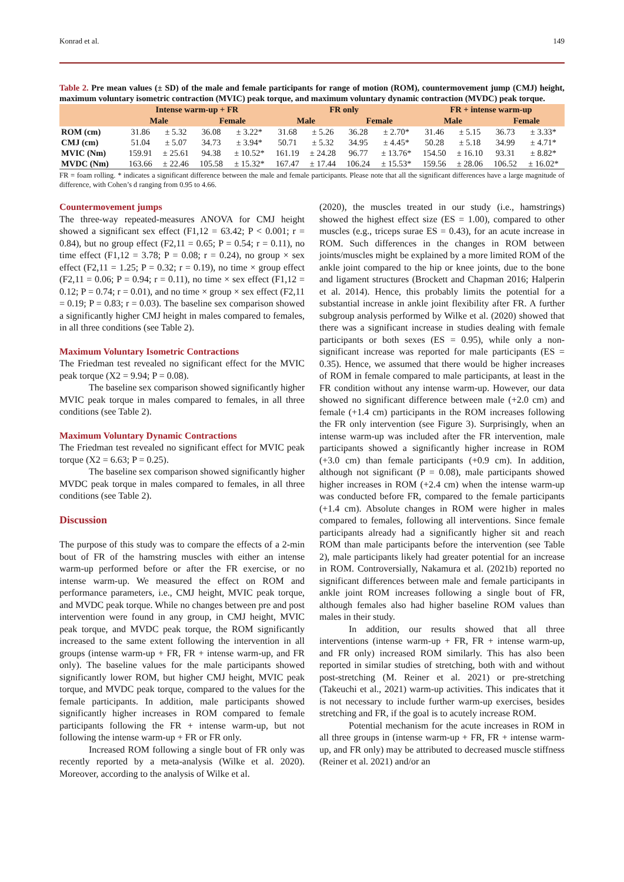Konrad et al. 149
Table 2. Pre mean values (± SD) of the male and female participants for range of motion (ROM), countermovement jump (CMJ) height, maximum voluntary isometric contraction (MVIC) peak torque, and maximum voluntary dynamic contraction (MVDC) peak torque.
| | Intense warm-up + FR | | | | FR only | | | | FR + intense warm-up | | | |
| --- | --- | --- | --- | --- | --- | --- | --- | --- | --- | --- | --- | --- |
| | Male | | Female | | Male | | Female | | Male | | Female | |
| ROM (cm) | 31.86 | ± 5.32 | 36.08 | ± 3.22* | 31.68 | ± 5.26 | 36.28 | ± 2.70* | 31.46 | ± 5.15 | 36.73 | ± 3.33* |
| CMJ (cm) | 51.04 | ± 5.07 | 34.73 | ± 3.94* | 50.71 | ± 5.32 | 34.95 | ± 4.45* | 50.28 | ± 5.18 | 34.99 | ± 4.71* |
| MVIC (Nm) | 159.91 | ± 25.61 | 94.38 | ± 10.52* | 161.19 | ± 24.28 | 96.77 | ± 13.76* | 154.50 | ± 16.10 | 93.31 | ± 8.82* |
| MVDC (Nm) | 163.66 | ± 22.46 | 105.58 | ± 15.32* | 167.47 | ± 17.44 | 106.24 | ± 15.53* | 159.56 | ± 28.06 | 106.52 | ± 16.02* |
FR = foam rolling. * indicates a significant difference between the male and female participants. Please note that all the significant differences have a large magnitude of difference, with Cohen’s d ranging from 0.95 to 4.66.
Countermovement jumps
The three-way repeated-measures ANOVA for CMJ height showed a significant sex effect (F1,12 = 63.42; P < 0.001; r = 0.84), but no group effect (F2,11 = 0.65; P = 0.54; r = 0.11), no time effect (F1,12 = 3.78; P = 0.08; r = 0.24), no group × sex effect (F2,11 = 1.25; P = 0.32; r = 0.19), no time × group effect (F2,11 = 0.06; P = 0.94; r = 0.11), no time × sex effect (F1,12 = 0.12; P = 0.74; r = 0.01), and no time × group × sex effect (F2,11 = 0.19; P = 0.83; r = 0.03). The baseline sex comparison showed a significantly higher CMJ height in males compared to females, in all three conditions (see Table 2).
Maximum Voluntary Isometric Contractions
The Friedman test revealed no significant effect for the MVIC peak torque (X2 = 9.94; P = 0.08).
The baseline sex comparison showed significantly higher MVIC peak torque in males compared to females, in all three conditions (see Table 2).
Maximum Voluntary Dynamic Contractions
The Friedman test revealed no significant effect for MVIC peak torque (X2 = 6.63; P = 0.25).
The baseline sex comparison showed significantly higher MVDC peak torque in males compared to females, in all three conditions (see Table 2).
Discussion
The purpose of this study was to compare the effects of a 2-min bout of FR of the hamstring muscles with either an intense warm-up performed before or after the FR exercise, or no intense warm-up. We measured the effect on ROM and performance parameters, i.e., CMJ height, MVIC peak torque, and MVDC peak torque. While no changes between pre and post intervention were found in any group, in CMJ height, MVIC peak torque, and MVDC peak torque, the ROM significantly increased to the same extent following the intervention in all groups (intense warm-up + FR, FR + intense warm-up, and FR only). The baseline values for the male participants showed significantly lower ROM, but higher CMJ height, MVIC peak torque, and MVDC peak torque, compared to the values for the female participants. In addition, male participants showed significantly higher increases in ROM compared to female participants following the FR + intense warm-up, but not following the intense warm-up + FR or FR only.
Increased ROM following a single bout of FR only was recently reported by a meta-analysis (Wilke et al. 2020). Moreover, according to the analysis of Wilke et al.
(2020), the muscles treated in our study (i.e., hamstrings) showed the highest effect size (ES = 1.00), compared to other muscles (e.g., triceps surae ES = 0.43), for an acute increase in ROM. Such differences in the changes in ROM between joints/muscles might be explained by a more limited ROM of the ankle joint compared to the hip or knee joints, due to the bone and ligament structures (Brockett and Chapman 2016; Halperin et al. 2014). Hence, this probably limits the potential for a substantial increase in ankle joint flexibility after FR. A further subgroup analysis performed by Wilke et al. (2020) showed that there was a significant increase in studies dealing with female participants or both sexes (ES = 0.95), while only a non-significant increase was reported for male participants (ES = 0.35). Hence, we assumed that there would be higher increases of ROM in female compared to male participants, at least in the FR condition without any intense warm-up. However, our data showed no significant difference between male (+2.0 cm) and female (+1.4 cm) participants in the ROM increases following the FR only intervention (see Figure 3). Surprisingly, when an intense warm-up was included after the FR intervention, male participants showed a significantly higher increase in ROM (+3.0 cm) than female participants (+0.9 cm). In addition, although not significant (P = 0.08), male participants showed higher increases in ROM (+2.4 cm) when the intense warm-up was conducted before FR, compared to the female participants (+1.4 cm). Absolute changes in ROM were higher in males compared to females, following all interventions. Since female participants already had a significantly higher sit and reach ROM than male participants before the intervention (see Table 2), male participants likely had greater potential for an increase in ROM. Controversially, Nakamura et al. (2021b) reported no significant differences between male and female participants in ankle joint ROM increases following a single bout of FR, although females also had higher baseline ROM values than males in their study.
In addition, our results showed that all three interventions (intense warm-up + FR, FR + intense warm-up, and FR only) increased ROM similarly. This has also been reported in similar studies of stretching, both with and without post-stretching (M. Reiner et al. 2021) or pre-stretching (Takeuchi et al., 2021) warm-up activities. This indicates that it is not necessary to include further warm-up exercises, besides stretching and FR, if the goal is to acutely increase ROM.
Potential mechanism for the acute increases in ROM in all three groups in (intense warm-up + FR, FR + intense warm-up, and FR only) may be attributed to decreased muscle stiffness (Reiner et al. 2021) and/or an